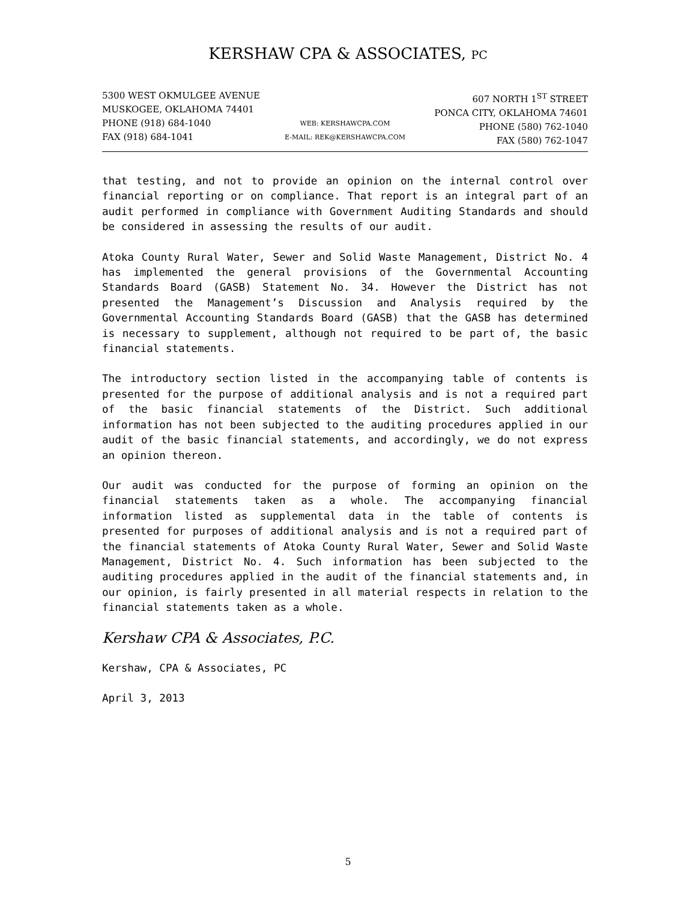KERSHAW CPA & ASSOCIATES, PC
5300 WEST OKMULGEE AVENUE
MUSKOGEE, OKLAHOMA 74401
PHONE (918) 684-1040
FAX (918) 684-1041
WEB: KERSHAWCPA.COM
E-MAIL: REK@KERSHAWCPA.COM
607 NORTH 1<sup>ST</sup> STREET
PONCA CITY, OKLAHOMA 74601
PHONE (580) 762-1040
FAX (580) 762-1047
that testing, and not to provide an opinion on the internal control over financial reporting or on compliance. That report is an integral part of an audit performed in compliance with Government Auditing Standards and should be considered in assessing the results of our audit.
Atoka County Rural Water, Sewer and Solid Waste Management, District No. 4 has implemented the general provisions of the Governmental Accounting Standards Board (GASB) Statement No. 34. However the District has not presented the Management’s Discussion and Analysis required by the Governmental Accounting Standards Board (GASB) that the GASB has determined is necessary to supplement, although not required to be part of, the basic financial statements.
The introductory section listed in the accompanying table of contents is presented for the purpose of additional analysis and is not a required part of the basic financial statements of the District. Such additional information has not been subjected to the auditing procedures applied in our audit of the basic financial statements, and accordingly, we do not express an opinion thereon.
Our audit was conducted for the purpose of forming an opinion on the financial statements taken as a whole. The accompanying financial information listed as supplemental data in the table of contents is presented for purposes of additional analysis and is not a required part of the financial statements of Atoka County Rural Water, Sewer and Solid Waste Management, District No. 4. Such information has been subjected to the auditing procedures applied in the audit of the financial statements and, in our opinion, is fairly presented in all material respects in relation to the financial statements taken as a whole.
Kershaw CPA & Associates, P.C.
Kershaw, CPA & Associates, PC
April 3, 2013
5